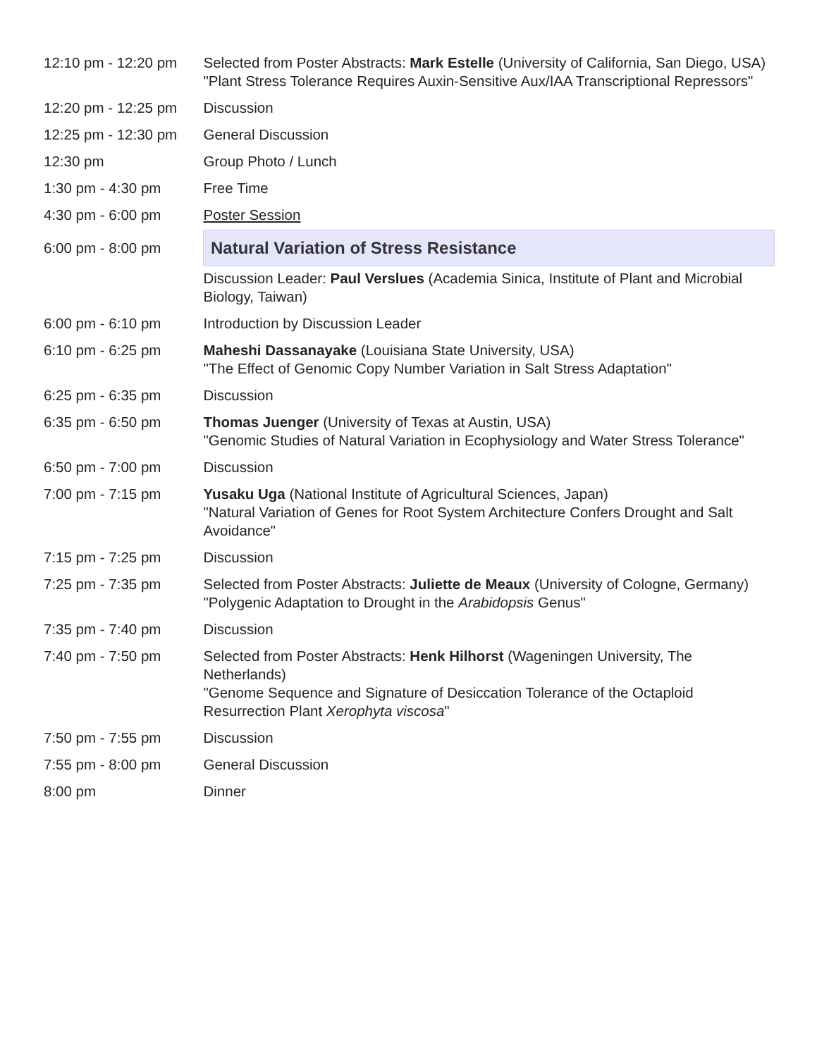| 12:10 pm - 12:20 pm | Selected from Poster Abstracts: Mark Estelle (University of California, San Diego, USA) "Plant Stress Tolerance Requires Auxin-Sensitive Aux/IAA Transcriptional Repressors" |
| 12:20 pm - 12:25 pm | Discussion |
| 12:25 pm - 12:30 pm | General Discussion |
| 12:30 pm | Group Photo / Lunch |
| 1:30 pm - 4:30 pm | Free Time |
| 4:30 pm - 6:00 pm | Poster Session |
| 6:00 pm - 8:00 pm | Natural Variation of Stress Resistance |
| | Discussion Leader: Paul Verslues (Academia Sinica, Institute of Plant and Microbial Biology, Taiwan) |
| 6:00 pm - 6:10 pm | Introduction by Discussion Leader |
| 6:10 pm - 6:25 pm | Maheshi Dassanayake (Louisiana State University, USA) "The Effect of Genomic Copy Number Variation in Salt Stress Adaptation" |
| 6:25 pm - 6:35 pm | Discussion |
| 6:35 pm - 6:50 pm | Thomas Juenger (University of Texas at Austin, USA) "Genomic Studies of Natural Variation in Ecophysiology and Water Stress Tolerance" |
| 6:50 pm - 7:00 pm | Discussion |
| 7:00 pm - 7:15 pm | Yusaku Uga (National Institute of Agricultural Sciences, Japan) "Natural Variation of Genes for Root System Architecture Confers Drought and Salt Avoidance" |
| 7:15 pm - 7:25 pm | Discussion |
| 7:25 pm - 7:35 pm | Selected from Poster Abstracts: Juliette de Meaux (University of Cologne, Germany) "Polygenic Adaptation to Drought in the Arabidopsis Genus" |
| 7:35 pm - 7:40 pm | Discussion |
| 7:40 pm - 7:50 pm | Selected from Poster Abstracts: Henk Hilhorst (Wageningen University, The Netherlands) "Genome Sequence and Signature of Desiccation Tolerance of the Octaploid Resurrection Plant Xerophyta viscosa " |
| 7:50 pm - 7:55 pm | Discussion |
| 7:55 pm - 8:00 pm | General Discussion |
| 8:00 pm | Dinner |